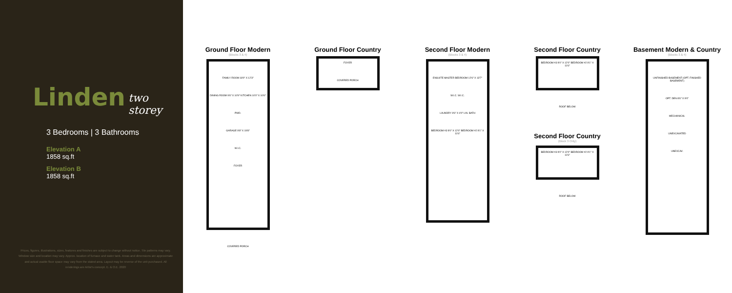Linden
two storey
3 Bedrooms | 3 Bathrooms
Elevation A
1858 sq.ft
Elevation B
1858 sq.ft
Prices, figures, illustrations, sizes, features and finishes are subject to change without notice. Tile patterns may vary. Window size and location may vary. Approx. location of furnace and water tank. Areas and dimensions are approximate and actual usable floor space may vary from the stated area. Layout may be reverse of the unit purchased. All renderings are Artist's concept. E. & O.E. 2020
Ground Floor Modern
(Blocks 3 & 4)
FAMILY ROOM 18'0" X 12'3"
DINING ROOM 9'6" X 10'9" KITCHEN 10'0" X 10'6"
PWD.
GARAGE 9'8" X 19'8"
W.I.C.
FOYER
COVERED PORCH
Ground Floor Country
FOYER
COVERED PORCH
Second Floor Modern
(Blocks 3 & 4)
ENSUITE MASTER BEDROOM 12'6" X 13'7"
W.I.C. W.I.C.
LAUNDRY 9'6" X 4'0" LIN. BATH
BEDROOM #3 9'0" X 12'0" BEDROOM #2 9'1" X 11'6"
Second Floor Country
BEDROOM #3 9'0" X 12'0" BEDROOM #2 9'1" X 11'6"
ROOF BELOW
Second Floor Country
(Block 3 Only)
BEDROOM #3 9'0" X 12'0" BEDROOM #2 9'1" X 11'6"
ROOF BELOW
Basement Modern & Country
(Blocks 3 & 4)
UNFINISHED BASEMENT (OPT. FINISHED BASEMENT)
OPT. DEN 8'6" X 9'0"
MECHANICAL
UNEXCAVATED
UNEXCAV.